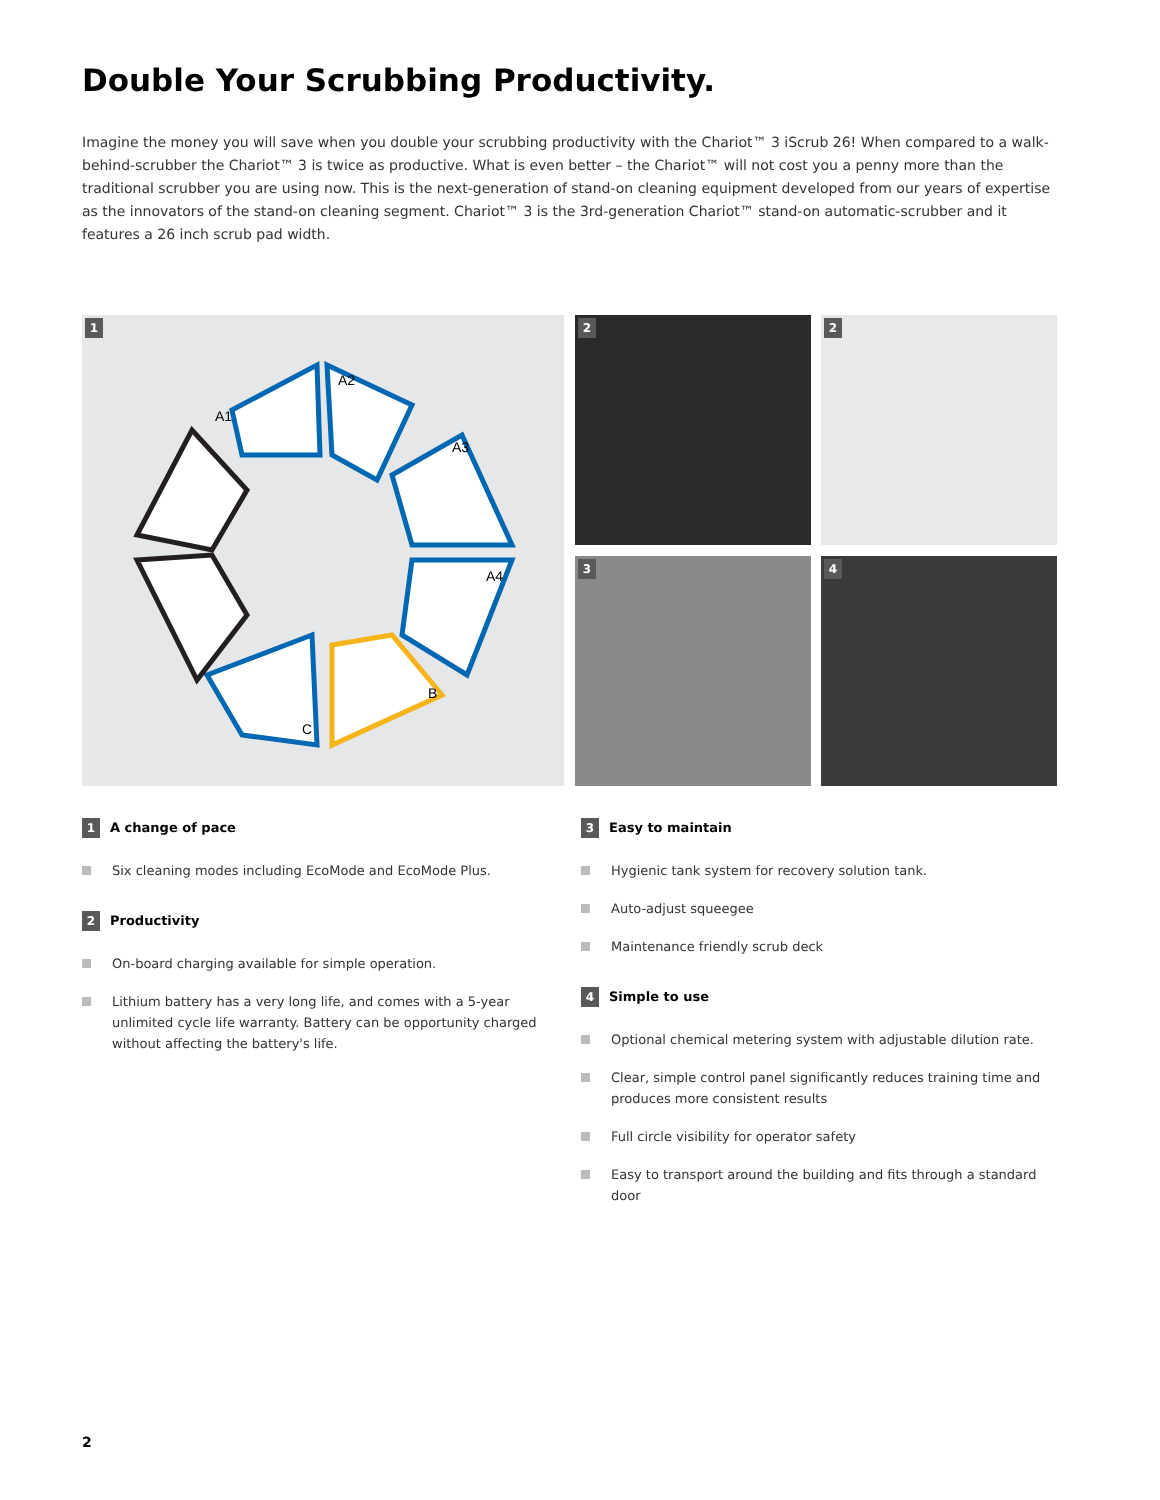Double Your Scrubbing Productivity.
Imagine the money you will save when you double your scrubbing productivity with the Chariot™ 3 iScrub 26! When compared to a walk-behind-scrubber the Chariot™ 3 is twice as productive. What is even better – the Chariot™ will not cost you a penny more than the traditional scrubber you are using now. This is the next-generation of stand-on cleaning equipment developed from our years of expertise as the innovators of the stand-on cleaning segment. Chariot™ 3 is the 3rd-generation Chariot™ stand-on automatic-scrubber and it features a 26 inch scrub pad width.
1
A1
A2
A3
A4
B
C
2 2
3 4
1 A change of pace
Six cleaning modes including EcoMode and EcoMode Plus.
2 Productivity
On-board charging available for simple operation.
Lithium battery has a very long life, and comes with a 5-year unlimited cycle life warranty. Battery can be opportunity charged without affecting the battery's life.
3 Easy to maintain
Hygienic tank system for recovery solution tank.
Auto-adjust squeegee
Maintenance friendly scrub deck
4 Simple to use
Optional chemical metering system with adjustable dilution rate.
Clear, simple control panel significantly reduces training time and produces more consistent results
Full circle visibility for operator safety
Easy to transport around the building and fits through a standard door
2